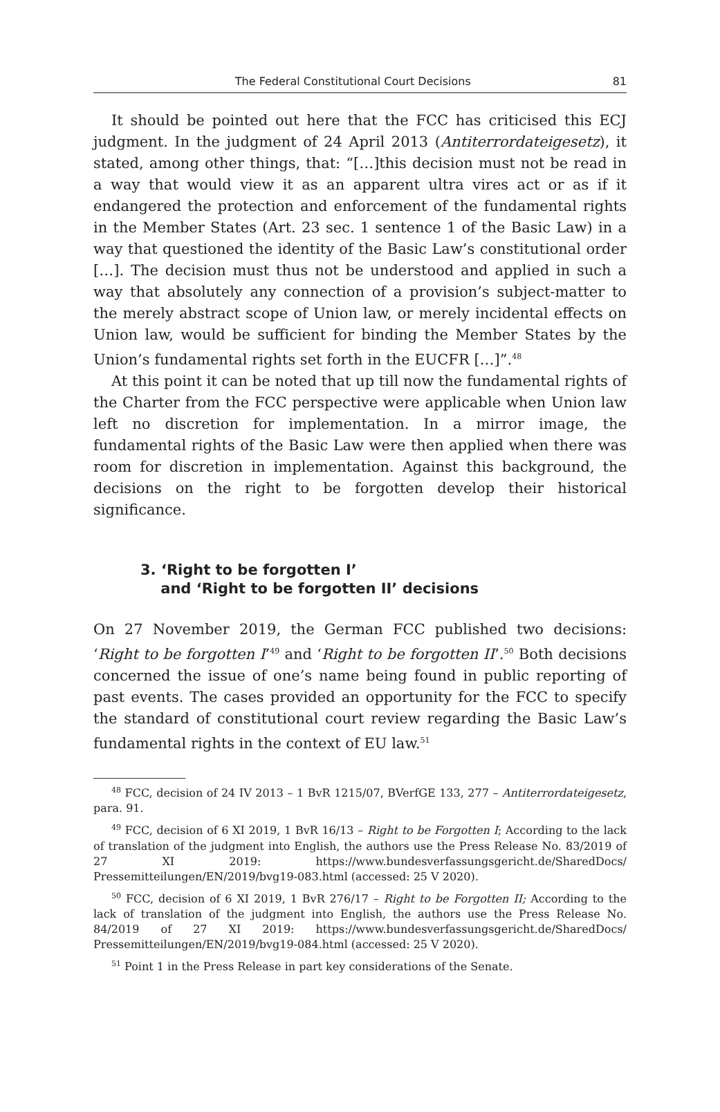The Federal Constitutional Court Decisions 81
It should be pointed out here that the FCC has criticised this ECJ judgment. In the judgment of 24 April 2013 (Antiterrordateigesetz), it stated, among other things, that: “[…]this decision must not be read in a way that would view it as an apparent ultra vires act or as if it endangered the protection and enforcement of the fundamental rights in the Member States (Art. 23 sec. 1 sentence 1 of the Basic Law) in a way that questioned the identity of the Basic Law’s constitutional order […]. The decision must thus not be understood and applied in such a way that absolutely any connection of a provision’s subject-matter to the merely abstract scope of Union law, or merely incidental effects on Union law, would be sufficient for binding the Member States by the Union’s fundamental rights set forth in the EUCFR […]”.<sup>48</sup>
At this point it can be noted that up till now the fundamental rights of the Charter from the FCC perspective were applicable when Union law left no discretion for implementation. In a mirror image, the fundamental rights of the Basic Law were then applied when there was room for discretion in implementation. Against this background, the decisions on the right to be forgotten develop their historical significance.
3. ‘Right to be forgotten I’
and ‘Right to be forgotten II’ decisions
On 27 November 2019, the German FCC published two decisions: ‘Right to be forgotten I’<sup>49</sup> and ‘Right to be forgotten II’.<sup>50</sup> Both decisions concerned the issue of one’s name being found in public reporting of past events. The cases provided an opportunity for the FCC to specify the standard of constitutional court review regarding the Basic Law’s fundamental rights in the context of EU law.<sup>51</sup>
<sup>48</sup> FCC, decision of 24 IV 2013 – 1 BvR 1215/07, BVerfGE 133, 277 – Antiterrordateigesetz, para. 91.
<sup>49</sup> FCC, decision of 6 XI 2019, 1 BvR 16/13 – Right to be Forgotten I; According to the lack of translation of the judgment into English, the authors use the Press Release No. 83/2019 of 27 XI 2019: https://www.bundesverfassungsgericht.de/SharedDocs/ Pressemitteilungen/EN/2019/bvg19-083.html (accessed: 25 V 2020).
<sup>50</sup> FCC, decision of 6 XI 2019, 1 BvR 276/17 – Right to be Forgotten II; According to the lack of translation of the judgment into English, the authors use the Press Release No. 84/2019 of 27 XI 2019: https://www.bundesverfassungsgericht.de/SharedDocs/ Pressemitteilungen/EN/2019/bvg19-084.html (accessed: 25 V 2020).
<sup>51</sup> Point 1 in the Press Release in part key considerations of the Senate.